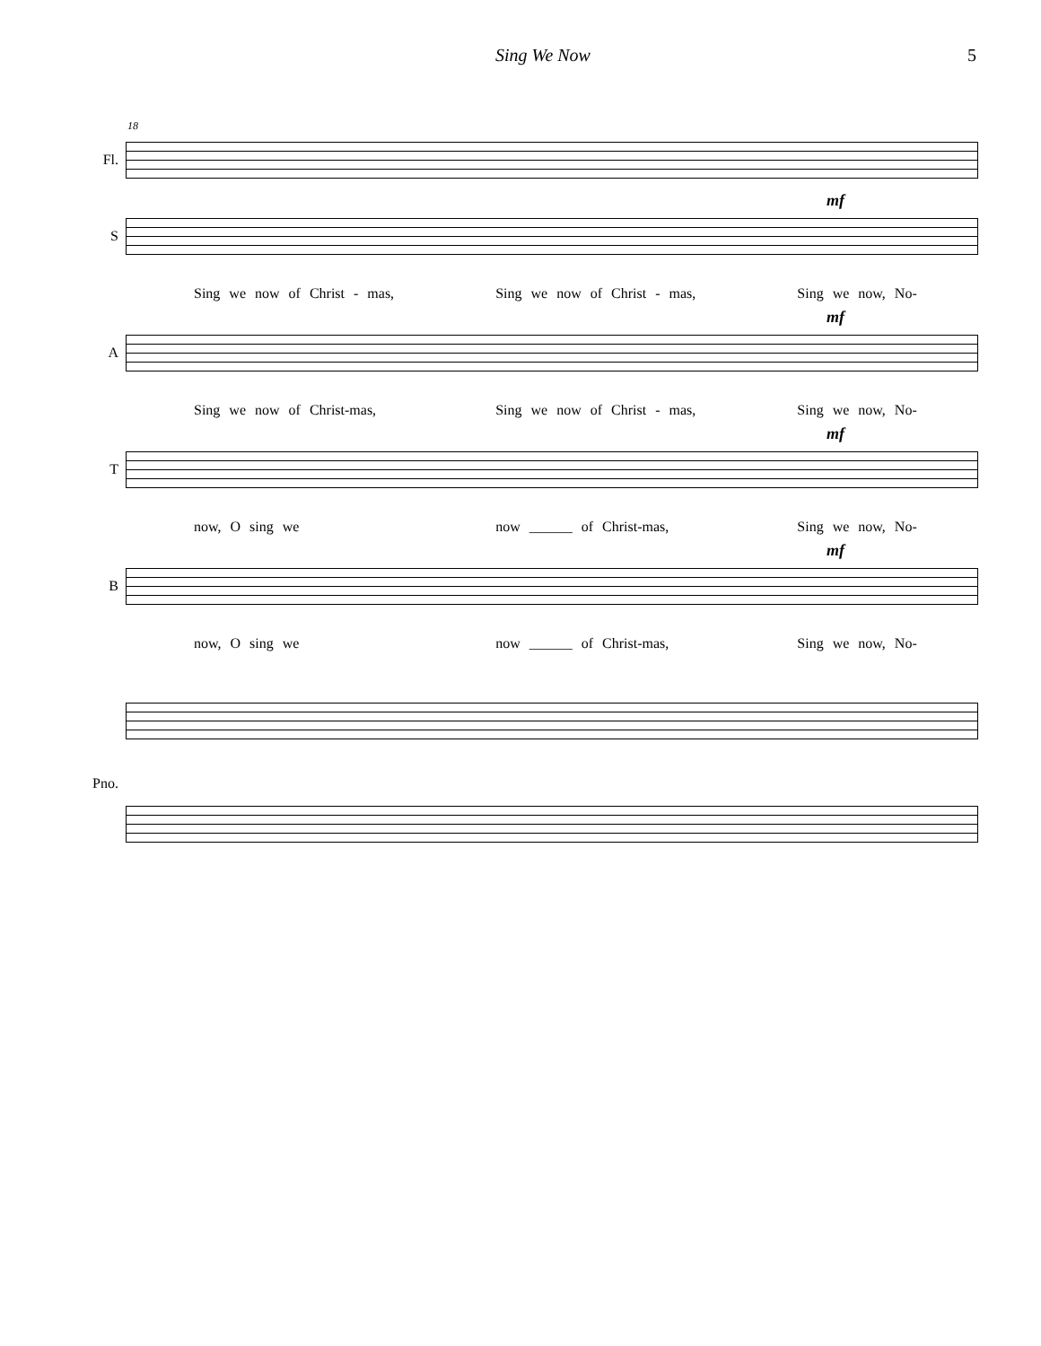Sing We Now 5
18
Fl.
S
mf
Sing we now of Christ - mas, Sing we now of Christ - mas, Sing we now, No-
A
mf
Sing we now of Christ-mas, Sing we now of Christ - mas, Sing we now, No-
T
mf
now, O sing we now ______ of Christ-mas, Sing we now, No-
B
mf
now, O sing we now ______ of Christ-mas, Sing we now, No-
Pno.